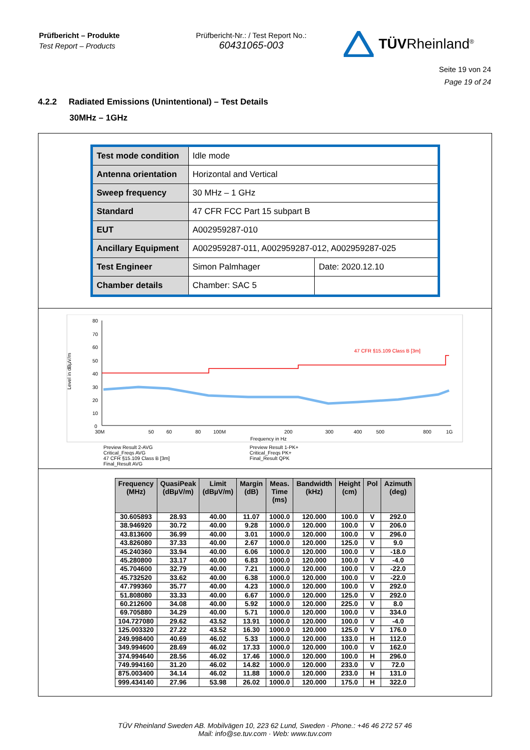Prüfbericht – Produkte
Test Report – Products
Prüfbericht-Nr.: / Test Report No.:
60431065-003
TÜVRheinland<sup>®</sup>
Seite 19 von 24
Page 19 of 24
4.2.2 Radiated Emissions (Unintentional) – Test Details
30MHz – 1GHz
| Test mode condition | Idle mode | |
| Antenna orientation | Horizontal and Vertical | |
| Sweep frequency | 30 MHz – 1 GHz | |
| Standard | 47 CFR FCC Part 15 subpart B | |
| EUT | A002959287-010 | |
| Ancillary Equipment | A002959287-011, A002959287-012, A002959287-025 | |
| Test Engineer | Simon Palmhager | Date: 2020.12.10 |
| Chamber details | Chamber: SAC 5 | |
80
70
60
50
40
30
20
10
0
Level in dBµV/m
30M
50
60
80
100M
200
300
400
500
800
1G
Frequency in Hz
47 CFR §15.109 Class B [3m]
Preview Result 2-AVG
Critical_Freqs AVG
47 CFR §15.109 Class B [3m]
Final_Result AVG
Preview Result 1-PK+
Critical_Freqs PK+
Final_Result QPK
| Frequency (MHz) | QuasiPeak (dBµV/m) | Limit (dBµV/m) | Margin (dB) | Meas. Time (ms) | Bandwidth (kHz) | Height (cm) | Pol | Azimuth (deg) |
| --- | --- | --- | --- | --- | --- | --- | --- | --- |
| 30.605893 | 28.93 | 40.00 | 11.07 | 1000.0 | 120.000 | 100.0 | V | 292.0 |
| 38.946920 | 30.72 | 40.00 | 9.28 | 1000.0 | 120.000 | 100.0 | V | 206.0 |
| 43.813600 | 36.99 | 40.00 | 3.01 | 1000.0 | 120.000 | 100.0 | V | 296.0 |
| 43.826080 | 37.33 | 40.00 | 2.67 | 1000.0 | 120.000 | 125.0 | V | 9.0 |
| 45.240360 | 33.94 | 40.00 | 6.06 | 1000.0 | 120.000 | 100.0 | V | -18.0 |
| 45.280800 | 33.17 | 40.00 | 6.83 | 1000.0 | 120.000 | 100.0 | V | -4.0 |
| 45.704600 | 32.79 | 40.00 | 7.21 | 1000.0 | 120.000 | 100.0 | V | -22.0 |
| 45.732520 | 33.62 | 40.00 | 6.38 | 1000.0 | 120.000 | 100.0 | V | -22.0 |
| 47.799360 | 35.77 | 40.00 | 4.23 | 1000.0 | 120.000 | 100.0 | V | 292.0 |
| 51.808080 | 33.33 | 40.00 | 6.67 | 1000.0 | 120.000 | 125.0 | V | 292.0 |
| 60.212600 | 34.08 | 40.00 | 5.92 | 1000.0 | 120.000 | 225.0 | V | 8.0 |
| 69.705880 | 34.29 | 40.00 | 5.71 | 1000.0 | 120.000 | 100.0 | V | 334.0 |
| 104.727080 | 29.62 | 43.52 | 13.91 | 1000.0 | 120.000 | 100.0 | V | -4.0 |
| 125.003320 | 27.22 | 43.52 | 16.30 | 1000.0 | 120.000 | 125.0 | V | 176.0 |
| 249.998400 | 40.69 | 46.02 | 5.33 | 1000.0 | 120.000 | 133.0 | H | 112.0 |
| 349.994600 | 28.69 | 46.02 | 17.33 | 1000.0 | 120.000 | 100.0 | V | 162.0 |
| 374.994640 | 28.56 | 46.02 | 17.46 | 1000.0 | 120.000 | 100.0 | H | 296.0 |
| 749.994160 | 31.20 | 46.02 | 14.82 | 1000.0 | 120.000 | 233.0 | V | 72.0 |
| 875.003400 | 34.14 | 46.02 | 11.88 | 1000.0 | 120.000 | 233.0 | H | 131.0 |
| 999.434140 | 27.96 | 53.98 | 26.02 | 1000.0 | 120.000 | 175.0 | H | 322.0 |
TÜV Rheinland Sweden AB. Mobilvägen 10, 223 62 Lund, Sweden · Phone.: +46 46 272 57 46
Mail: info@se.tuv.com · Web: www.tuv.com